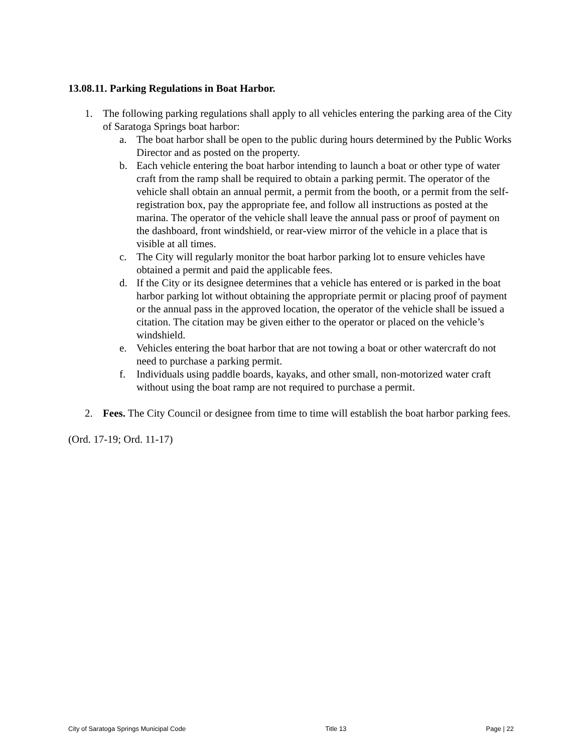13.08.11. Parking Regulations in Boat Harbor.
1. The following parking regulations shall apply to all vehicles entering the parking area of the City of Saratoga Springs boat harbor:
a. The boat harbor shall be open to the public during hours determined by the Public Works Director and as posted on the property.
b. Each vehicle entering the boat harbor intending to launch a boat or other type of water craft from the ramp shall be required to obtain a parking permit. The operator of the vehicle shall obtain an annual permit, a permit from the booth, or a permit from the self-registration box, pay the appropriate fee, and follow all instructions as posted at the marina. The operator of the vehicle shall leave the annual pass or proof of payment on the dashboard, front windshield, or rear-view mirror of the vehicle in a place that is visible at all times.
c. The City will regularly monitor the boat harbor parking lot to ensure vehicles have obtained a permit and paid the applicable fees.
d. If the City or its designee determines that a vehicle has entered or is parked in the boat harbor parking lot without obtaining the appropriate permit or placing proof of payment or the annual pass in the approved location, the operator of the vehicle shall be issued a citation. The citation may be given either to the operator or placed on the vehicle’s windshield.
e. Vehicles entering the boat harbor that are not towing a boat or other watercraft do not need to purchase a parking permit.
f. Individuals using paddle boards, kayaks, and other small, non-motorized water craft without using the boat ramp are not required to purchase a permit.
2. Fees. The City Council or designee from time to time will establish the boat harbor parking fees.
(Ord. 17-19; Ord. 11-17)
City of Saratoga Springs Municipal Code Title 13 Page | 22